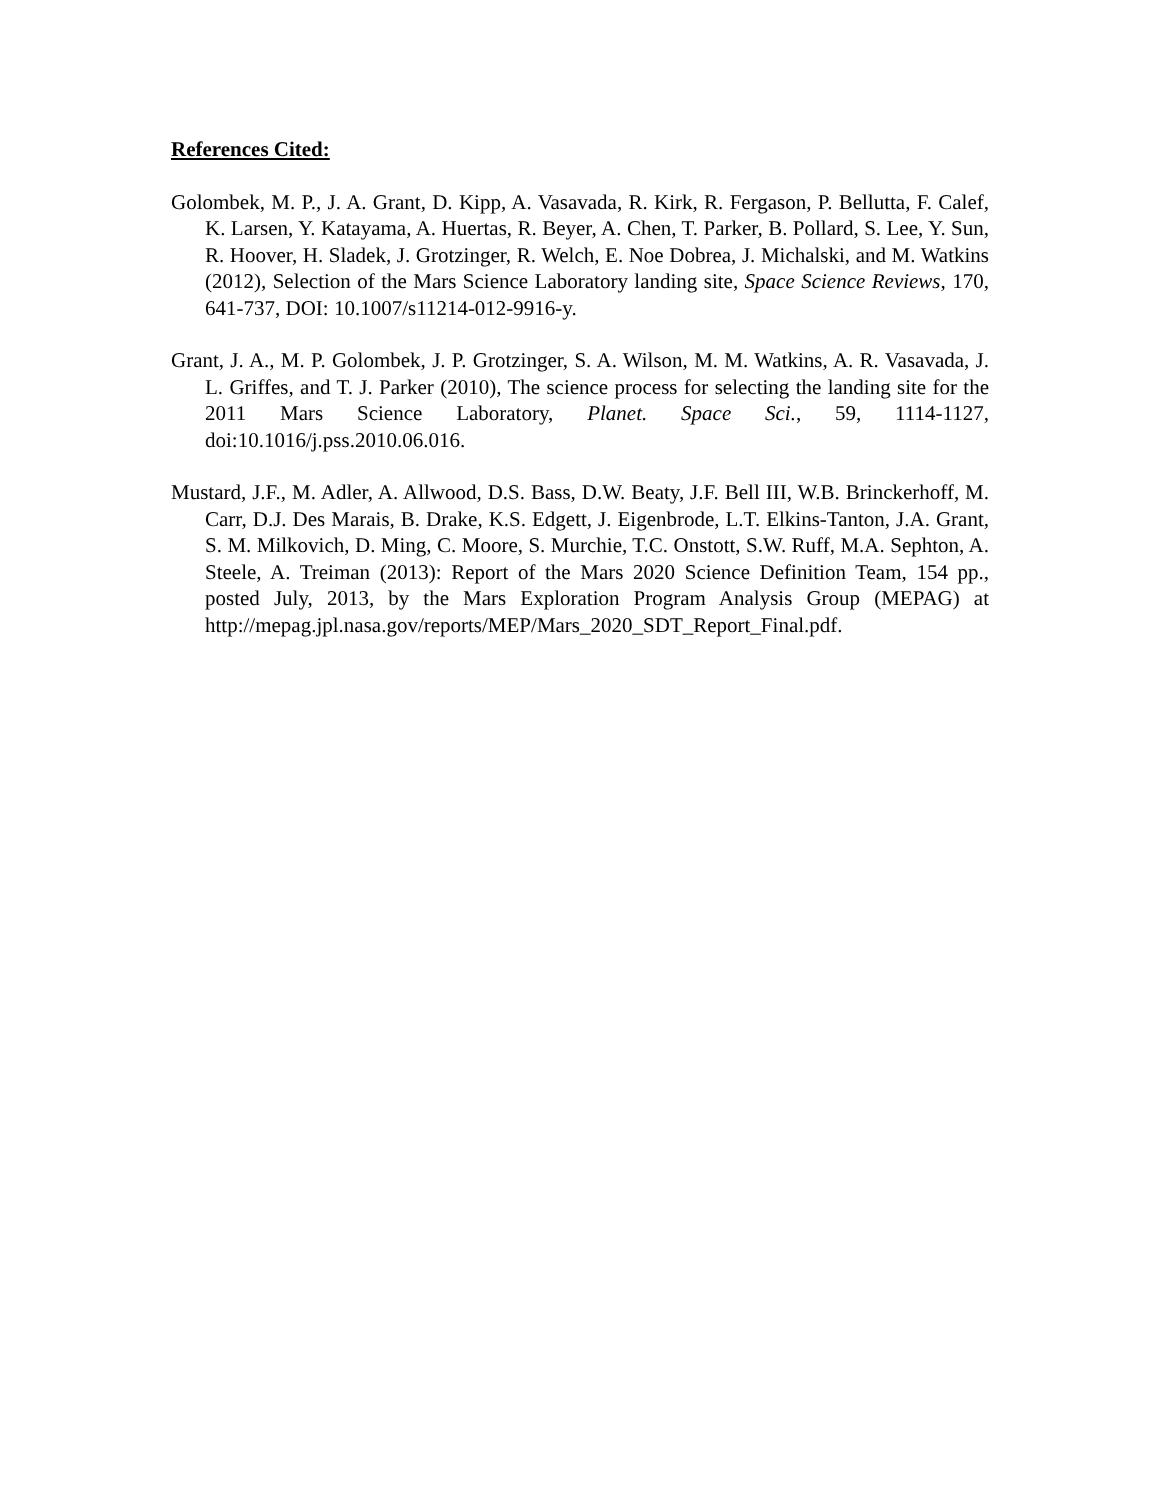References Cited:
Golombek, M. P., J. A. Grant, D. Kipp, A. Vasavada, R. Kirk, R. Fergason, P. Bellutta, F. Calef, K. Larsen, Y. Katayama, A. Huertas, R. Beyer, A. Chen, T. Parker, B. Pollard, S. Lee, Y. Sun, R. Hoover, H. Sladek, J. Grotzinger, R. Welch, E. Noe Dobrea, J. Michalski, and M. Watkins (2012), Selection of the Mars Science Laboratory landing site, Space Science Reviews, 170, 641-737, DOI: 10.1007/s11214-012-9916-y.
Grant, J. A., M. P. Golombek, J. P. Grotzinger, S. A. Wilson, M. M. Watkins, A. R. Vasavada, J. L. Griffes, and T. J. Parker (2010), The science process for selecting the landing site for the 2011 Mars Science Laboratory, Planet. Space Sci., 59, 1114-1127, doi:10.1016/j.pss.2010.06.016.
Mustard, J.F., M. Adler, A. Allwood, D.S. Bass, D.W. Beaty, J.F. Bell III, W.B. Brinckerhoff, M. Carr, D.J. Des Marais, B. Drake, K.S. Edgett, J. Eigenbrode, L.T. Elkins-Tanton, J.A. Grant, S. M. Milkovich, D. Ming, C. Moore, S. Murchie, T.C. Onstott, S.W. Ruff, M.A. Sephton, A. Steele, A. Treiman (2013): Report of the Mars 2020 Science Definition Team, 154 pp., posted July, 2013, by the Mars Exploration Program Analysis Group (MEPAG) at http://mepag.jpl.nasa.gov/reports/MEP/Mars_2020_SDT_Report_Final.pdf.